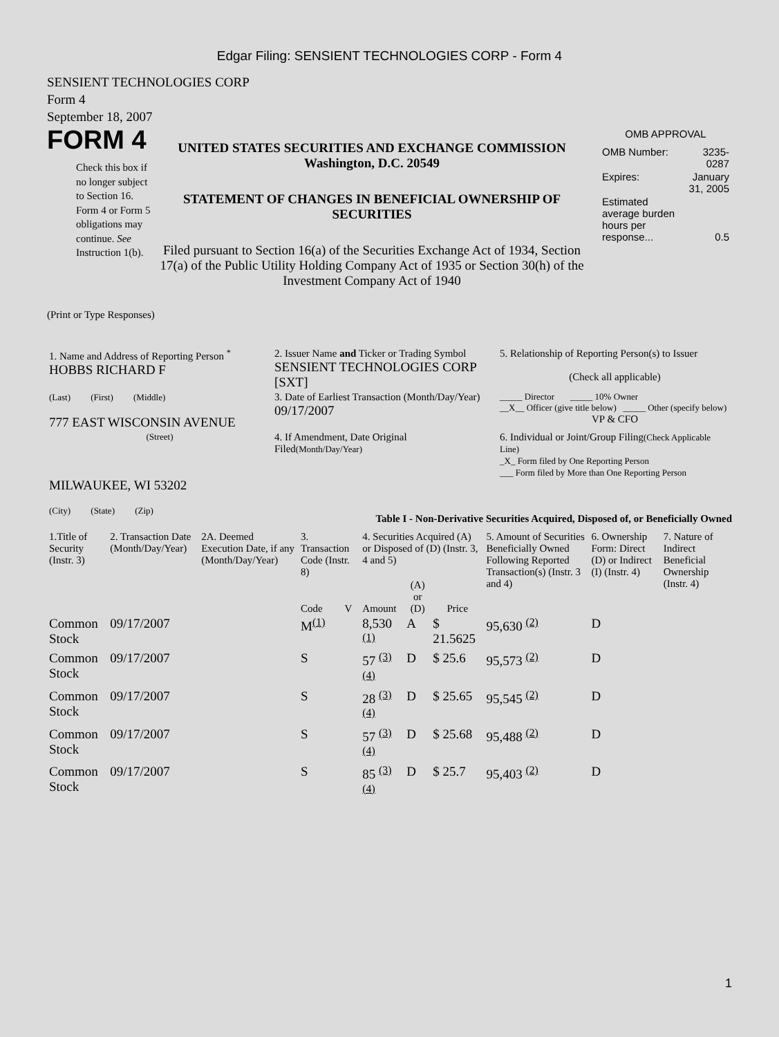Edgar Filing: SENSIENT TECHNOLOGIES CORP - Form 4
SENSIENT TECHNOLOGIES CORP
Form 4
September 18, 2007
FORM 4
Check this box if no longer subject to Section 16. Form 4 or Form 5 obligations may continue. See Instruction 1(b).
UNITED STATES SECURITIES AND EXCHANGE COMMISSION
Washington, D.C. 20549
STATEMENT OF CHANGES IN BENEFICIAL OWNERSHIP OF SECURITIES
Filed pursuant to Section 16(a) of the Securities Exchange Act of 1934, Section 17(a) of the Public Utility Holding Company Act of 1935 or Section 30(h) of the Investment Company Act of 1940
OMB APPROVAL
| OMB Number: | 3235-0287 |
| Expires: | January 31, 2005 |
| Estimated average burden hours per response... | 0.5 |
(Print or Type Responses)
| 1. Name and Address of Reporting Person <sup>*</sup> HOBBS RICHARD F | 2. Issuer Name and Ticker or Trading Symbol SENSIENT TECHNOLOGIES CORP [SXT] | 5. Relationship of Reporting Person(s) to Issuer (Check all applicable) |
| (Last) (First) (Middle) 777 EAST WISCONSIN AVENUE | 3. Date of Earliest Transaction (Month/Day/Year) 09/17/2007 | _____ Director _____ 10% Owner __X__ Officer (give title below) _____ Other (specify below) VP & CFO |
| (Street) MILWAUKEE, WI 53202 (City) (State) (Zip) | 4. If Amendment, Date Original Filed (Month/Day/Year) | 6. Individual or Joint/Group Filing (Check Applicable Line) _X_ Form filed by One Reporting Person ___ Form filed by More than One Reporting Person |
Table I - Non-Derivative Securities Acquired, Disposed of, or Beneficially Owned
| 1.Title of Security (Instr. 3) | 2. Transaction Date (Month/Day/Year) | 2A. Deemed Execution Date, if any (Month/Day/Year) | 3. Transaction Code (Instr. 8) | | 4. Securities Acquired (A) or Disposed of (D) (Instr. 3, 4 and 5) | | | 5. Amount of Securities Beneficially Owned Following Reported Transaction(s) (Instr. 3 and 4) | 6. Ownership Form: Direct (D) or Indirect (I) (Instr. 4) | 7. Nature of Indirect Beneficial Ownership (Instr. 4) |
| --- | --- | --- | --- | --- | --- | --- | --- | --- | --- | --- |
| | | | Code | V | Amount | (A) or (D) | Price | | | |
| Common Stock | 09/17/2007 | | M<sup>(1)</sup> | | 8,530 <sup>(1)</sup> | A | $ 21.5625 | 95,630 <sup>(2)</sup> | D | |
| Common Stock | 09/17/2007 | | S | | 57 <sup>(3) (4)</sup> | D | $ 25.6 | 95,573 <sup>(2)</sup> | D | |
| Common Stock | 09/17/2007 | | S | | 28 <sup>(3) (4)</sup> | D | $ 25.65 | 95,545 <sup>(2)</sup> | D | |
| Common Stock | 09/17/2007 | | S | | 57 <sup>(3) (4)</sup> | D | $ 25.68 | 95,488 <sup>(2)</sup> | D | |
| Common Stock | 09/17/2007 | | S | | 85 <sup>(3) (4)</sup> | D | $ 25.7 | 95,403 <sup>(2)</sup> | D | |
1